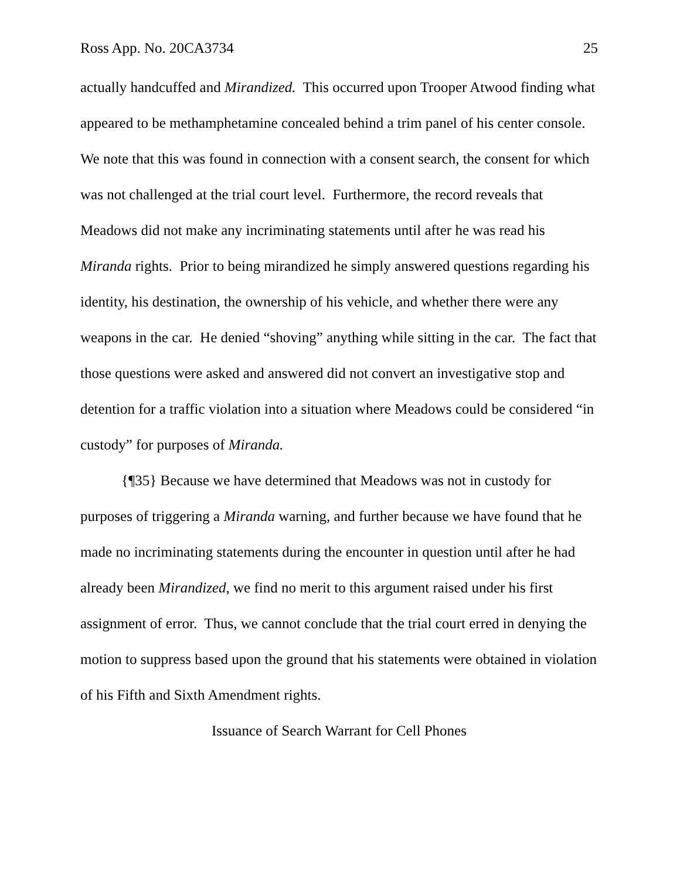Ross App. No. 20CA3734 25
actually handcuffed and Mirandized. This occurred upon Trooper Atwood finding what appeared to be methamphetamine concealed behind a trim panel of his center console. We note that this was found in connection with a consent search, the consent for which was not challenged at the trial court level. Furthermore, the record reveals that Meadows did not make any incriminating statements until after he was read his Miranda rights. Prior to being mirandized he simply answered questions regarding his identity, his destination, the ownership of his vehicle, and whether there were any weapons in the car. He denied “shoving” anything while sitting in the car. The fact that those questions were asked and answered did not convert an investigative stop and detention for a traffic violation into a situation where Meadows could be considered “in custody” for purposes of Miranda.
{¶35} Because we have determined that Meadows was not in custody for purposes of triggering a Miranda warning, and further because we have found that he made no incriminating statements during the encounter in question until after he had already been Mirandized, we find no merit to this argument raised under his first assignment of error. Thus, we cannot conclude that the trial court erred in denying the motion to suppress based upon the ground that his statements were obtained in violation of his Fifth and Sixth Amendment rights.
Issuance of Search Warrant for Cell Phones